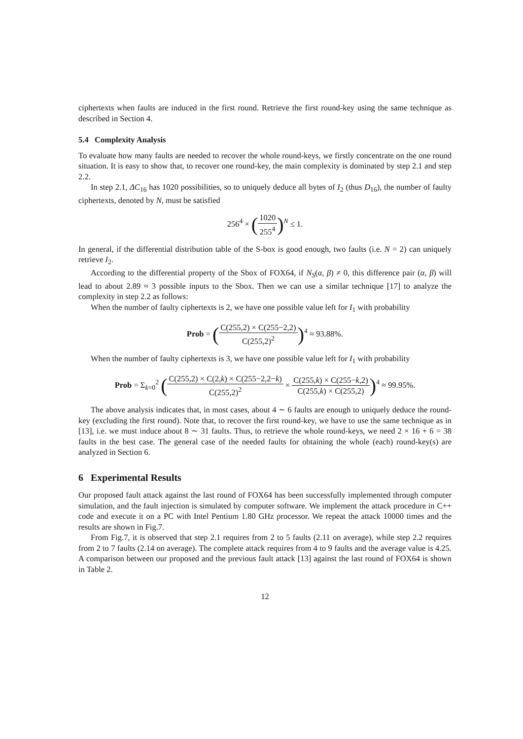ciphertexts when faults are induced in the first round. Retrieve the first round-key using the same technique as described in Section 4.
5.4 Complexity Analysis
To evaluate how many faults are needed to recover the whole round-keys, we firstly concentrate on the one round situation. It is easy to show that, to recover one round-key, the main complexity is dominated by step 2.1 and step 2.2.
In step 2.1, ΔC<sub>16</sub> has 1020 possibilities, so to uniquely deduce all bytes of I<sub>2</sub> (thus D<sub>16</sub>), the number of faulty ciphertexts, denoted by N, must be satisfied
256<sup>4</sup> × (1020 255<sup>4</sup>)<sup>N</sup> ≤ 1.
In general, if the differential distribution table of the S-box is good enough, two faults (i.e. N = 2) can uniquely retrieve I<sub>2</sub>.
According to the differential property of the Sbox of FOX64, if N<sub>S</sub>(α, β) ≠ 0, this difference pair (α, β) will lead to about 2.89 ≈ 3 possible inputs to the Sbox. Then we can use a similar technique [17] to analyze the complexity in step 2.2 as follows:
When the number of faulty ciphertexts is 2, we have one possible value left for I<sub>1</sub> with probability
Prob = (C(255,2) × C(255−2,2) C(255,2)<sup>2</sup>)<sup>4</sup> ≈ 93.88%.
When the number of faulty ciphertexts is 3, we have one possible value left for I<sub>1</sub> with probability
Prob = Σ<sub>k=0</sub><sup>2</sup> (C(255,2) × C(2,k) × C(255−2,2−k) C(255,2)<sup>2</sup> × C(255,k) × C(255−k,2) C(255,k) × C(255,2))<sup>4</sup> ≈ 99.95%.
The above analysis indicates that, in most cases, about 4 ∼ 6 faults are enough to uniquely deduce the round-key (excluding the first round). Note that, to recover the first round-key, we have to use the same technique as in [13], i.e. we must induce about 8 ∼ 31 faults. Thus, to retrieve the whole round-keys, we need 2 × 16 + 6 = 38 faults in the best case. The general case of the needed faults for obtaining the whole (each) round-key(s) are analyzed in Section 6.
6 Experimental Results
Our proposed fault attack against the last round of FOX64 has been successfully implemented through computer simulation, and the fault injection is simulated by computer software. We implement the attack procedure in C++ code and execute it on a PC with Intel Pentium 1.80 GHz processor. We repeat the attack 10000 times and the results are shown in Fig.7.
From Fig.7, it is observed that step 2.1 requires from 2 to 5 faults (2.11 on average), while step 2.2 requires from 2 to 7 faults (2.14 on average). The complete attack requires from 4 to 9 faults and the average value is 4.25. A comparison between our proposed and the previous fault attack [13] against the last round of FOX64 is shown in Table 2.
12